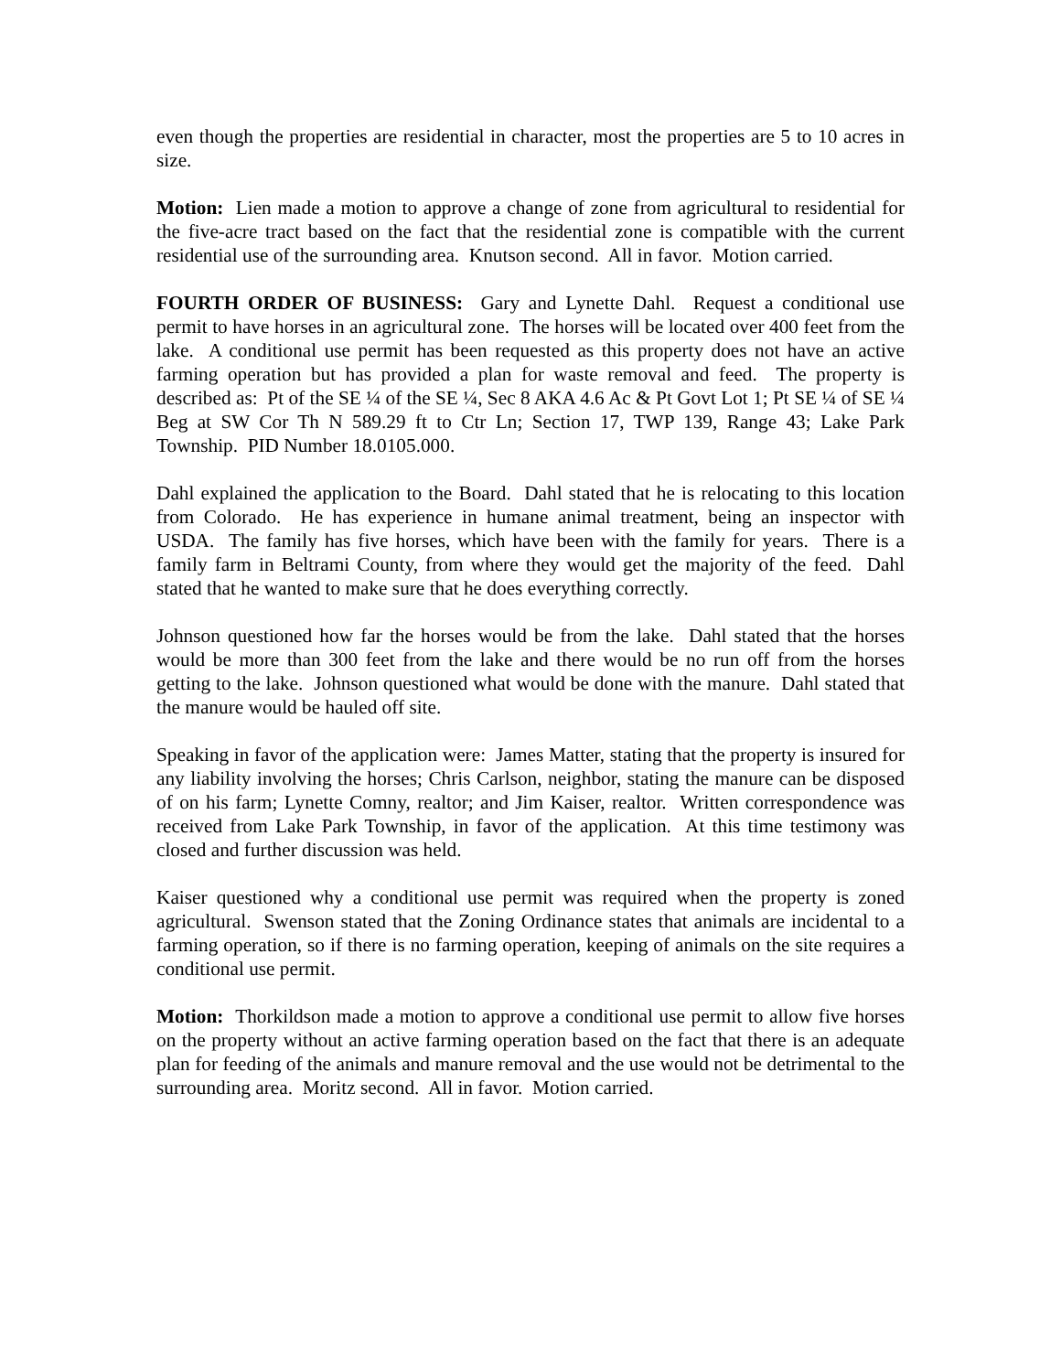even though the properties are residential in character, most the properties are 5 to 10 acres in size.
Motion: Lien made a motion to approve a change of zone from agricultural to residential for the five-acre tract based on the fact that the residential zone is compatible with the current residential use of the surrounding area. Knutson second. All in favor. Motion carried.
FOURTH ORDER OF BUSINESS: Gary and Lynette Dahl. Request a conditional use permit to have horses in an agricultural zone. The horses will be located over 400 feet from the lake. A conditional use permit has been requested as this property does not have an active farming operation but has provided a plan for waste removal and feed. The property is described as: Pt of the SE ¼ of the SE ¼, Sec 8 AKA 4.6 Ac & Pt Govt Lot 1; Pt SE ¼ of SE ¼ Beg at SW Cor Th N 589.29 ft to Ctr Ln; Section 17, TWP 139, Range 43; Lake Park Township. PID Number 18.0105.000.
Dahl explained the application to the Board. Dahl stated that he is relocating to this location from Colorado. He has experience in humane animal treatment, being an inspector with USDA. The family has five horses, which have been with the family for years. There is a family farm in Beltrami County, from where they would get the majority of the feed. Dahl stated that he wanted to make sure that he does everything correctly.
Johnson questioned how far the horses would be from the lake. Dahl stated that the horses would be more than 300 feet from the lake and there would be no run off from the horses getting to the lake. Johnson questioned what would be done with the manure. Dahl stated that the manure would be hauled off site.
Speaking in favor of the application were: James Matter, stating that the property is insured for any liability involving the horses; Chris Carlson, neighbor, stating the manure can be disposed of on his farm; Lynette Comny, realtor; and Jim Kaiser, realtor. Written correspondence was received from Lake Park Township, in favor of the application. At this time testimony was closed and further discussion was held.
Kaiser questioned why a conditional use permit was required when the property is zoned agricultural. Swenson stated that the Zoning Ordinance states that animals are incidental to a farming operation, so if there is no farming operation, keeping of animals on the site requires a conditional use permit.
Motion: Thorkildson made a motion to approve a conditional use permit to allow five horses on the property without an active farming operation based on the fact that there is an adequate plan for feeding of the animals and manure removal and the use would not be detrimental to the surrounding area. Moritz second. All in favor. Motion carried.